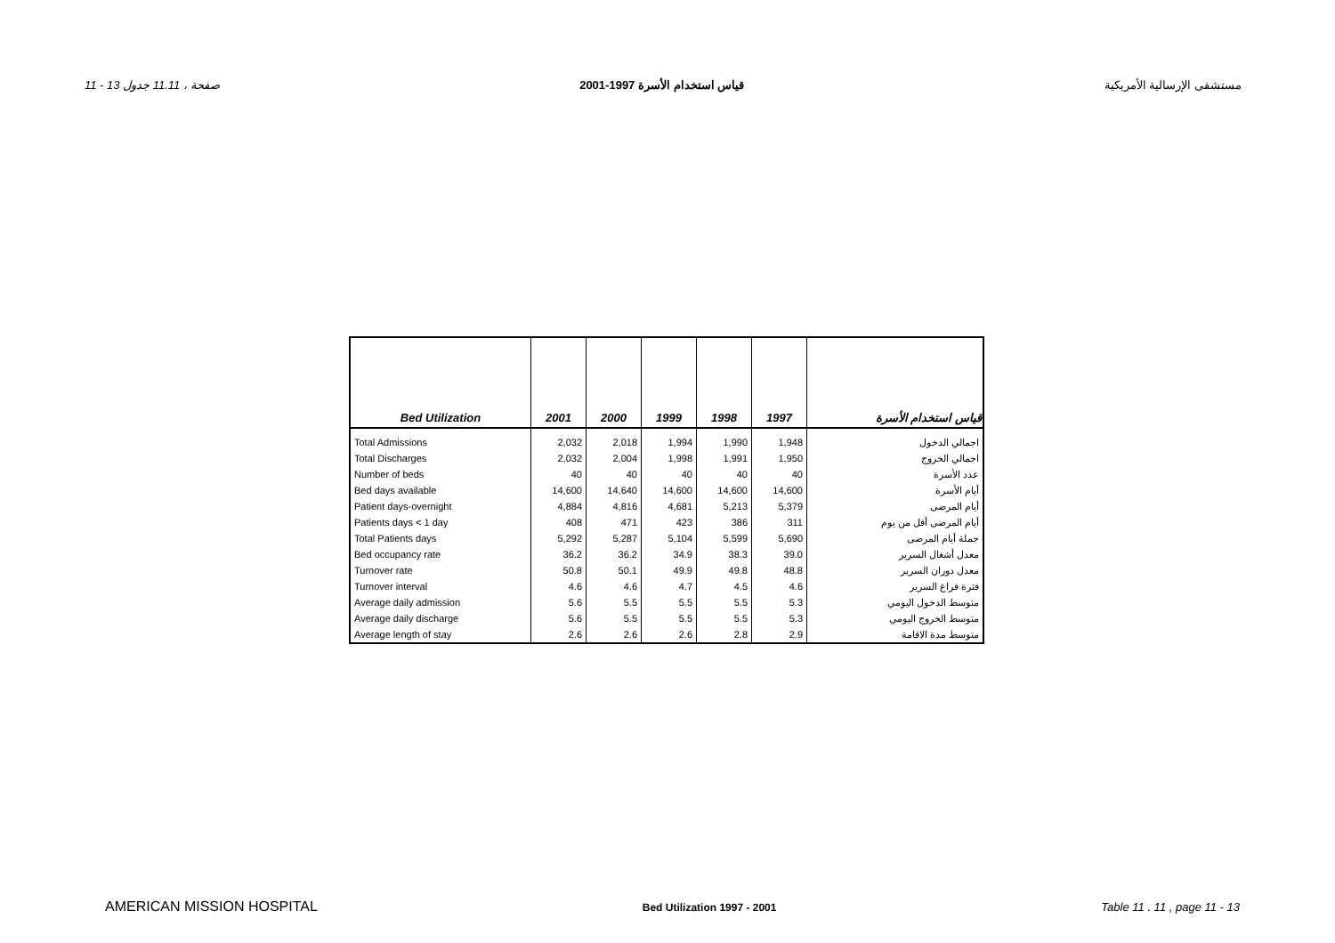11 - 13 صفحة ، 11.11 جدول قياس استخدام الأسرة 1997-2001 مستشفى الإرسالية الأمريكية
| Bed Utilization | 2001 | 2000 | 1999 | 1998 | 1997 | قياس استخدام الأسرة |
| --- | --- | --- | --- | --- | --- | --- |
| Total Admissions | 2,032 | 2,018 | 1,994 | 1,990 | 1,948 | اجمالي الدخول |
| Total Discharges | 2,032 | 2,004 | 1,998 | 1,991 | 1,950 | اجمالي الخروج |
| Number of beds | 40 | 40 | 40 | 40 | 40 | عدد الأسرة |
| Bed days available | 14,600 | 14,640 | 14,600 | 14,600 | 14,600 | أيام الأسرة |
| Patient days-overnight | 4,884 | 4,816 | 4,681 | 5,213 | 5,379 | أيام المرضى |
| Patients days < 1 day | 408 | 471 | 423 | 386 | 311 | أيام المرضى أقل من يوم |
| Total Patients days | 5,292 | 5,287 | 5,104 | 5,599 | 5,690 | جملة أيام المرضى |
| Bed occupancy rate | 36.2 | 36.2 | 34.9 | 38.3 | 39.0 | معدل أشغال السرير |
| Turnover rate | 50.8 | 50.1 | 49.9 | 49.8 | 48.8 | معدل دوران السرير |
| Turnover interval | 4.6 | 4.6 | 4.7 | 4.5 | 4.6 | فترة فراغ السرير |
| Average daily admission | 5.6 | 5.5 | 5.5 | 5.5 | 5.3 | متوسط الدخول اليومي |
| Average daily discharge | 5.6 | 5.5 | 5.5 | 5.5 | 5.3 | متوسط الخروج اليومي |
| Average length of stay | 2.6 | 2.6 | 2.6 | 2.8 | 2.9 | متوسط مدة الاقامة |
AMERICAN MISSION HOSPITAL Bed Utilization 1997 - 2001 Table 11 . 11 , page 11 - 13